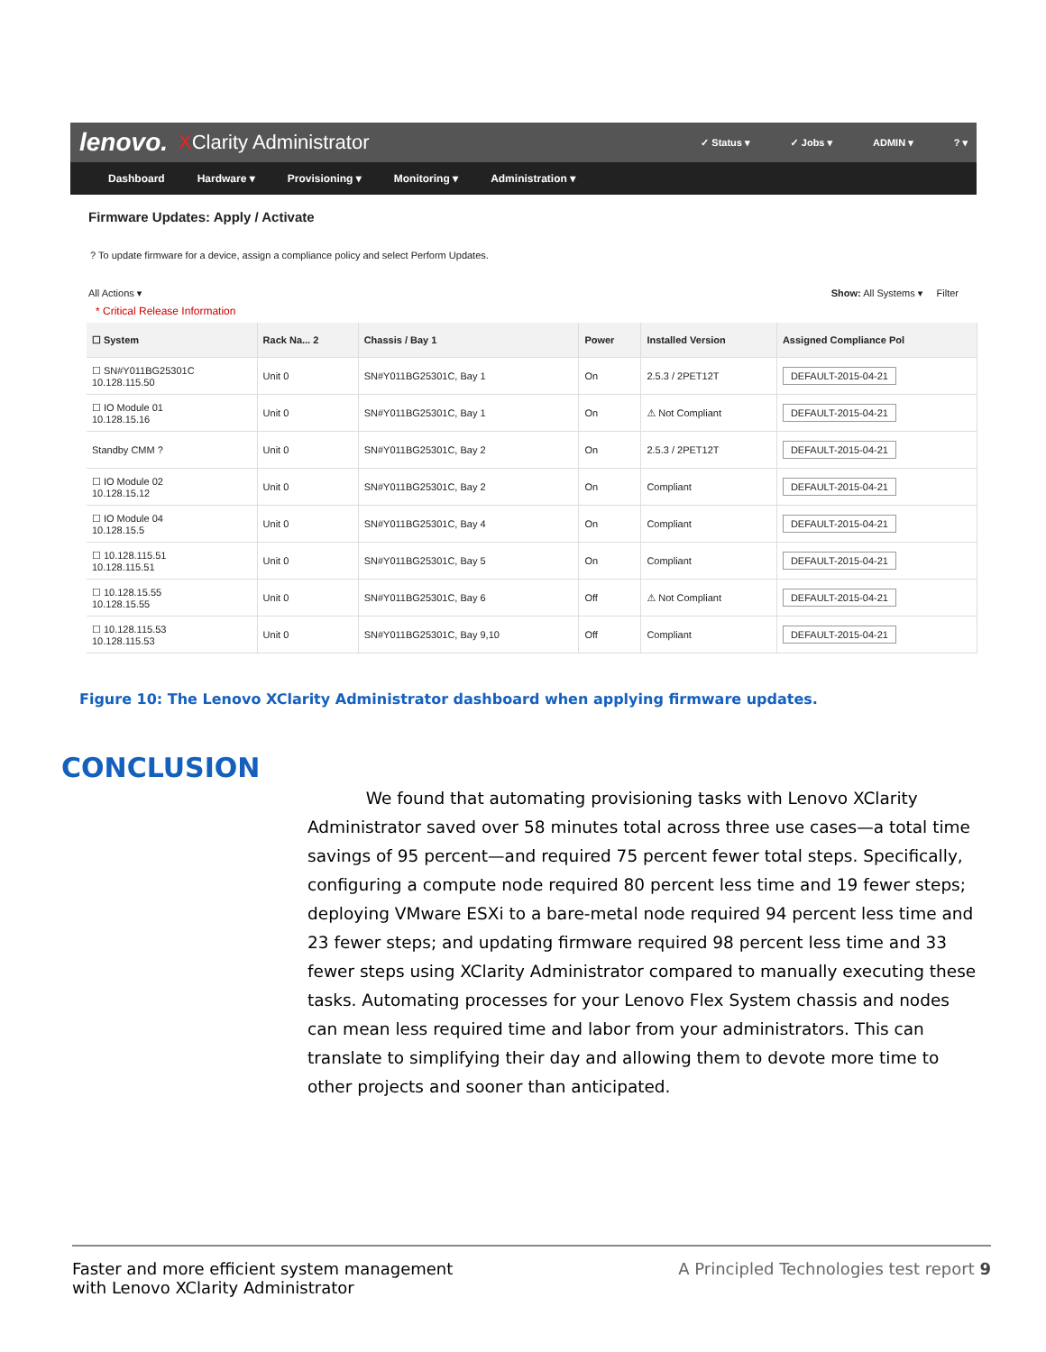lenovo. XClarity Administrator
✓ Status ▾ ✓ Jobs ▾ ADMIN ▾? ▾
Dashboard Hardware ▾ Provisioning ▾ Monitoring ▾ Administration ▾
Firmware Updates: Apply / Activate
? To update firmware for a device, assign a compliance policy and select Perform Updates.
All Actions ▾ Show: All Systems ▾ Filter
* Critical Release Information
| ☐ System | Rack Na... 2 | Chassis / Bay 1 | Power | Installed Version | Assigned Compliance Pol |
| --- | --- | --- | --- | --- | --- |
| ☐ SN#Y011BG25301C 10.128.115.50 | Unit 0 | SN#Y011BG25301C, Bay 1 | On | 2.5.3 / 2PET12T | DEFAULT-2015-04-21 |
| ☐ IO Module 01 10.128.15.16 | Unit 0 | SN#Y011BG25301C, Bay 1 | On | ⚠ Not Compliant | DEFAULT-2015-04-21 |
| Standby CMM ? | Unit 0 | SN#Y011BG25301C, Bay 2 | On | 2.5.3 / 2PET12T | DEFAULT-2015-04-21 |
| ☐ IO Module 02 10.128.15.12 | Unit 0 | SN#Y011BG25301C, Bay 2 | On | Compliant | DEFAULT-2015-04-21 |
| ☐ IO Module 04 10.128.15.5 | Unit 0 | SN#Y011BG25301C, Bay 4 | On | Compliant | DEFAULT-2015-04-21 |
| ☐ 10.128.115.51 10.128.115.51 | Unit 0 | SN#Y011BG25301C, Bay 5 | On | Compliant | DEFAULT-2015-04-21 |
| ☐ 10.128.15.55 10.128.15.55 | Unit 0 | SN#Y011BG25301C, Bay 6 | Off | ⚠ Not Compliant | DEFAULT-2015-04-21 |
| ☐ 10.128.115.53 10.128.115.53 | Unit 0 | SN#Y011BG25301C, Bay 9,10 | Off | Compliant | DEFAULT-2015-04-21 |
Figure 10: The Lenovo XClarity Administrator dashboard when applying firmware updates.
CONCLUSION
We found that automating provisioning tasks with Lenovo XClarity Administrator saved over 58 minutes total across three use cases—a total time savings of 95 percent—and required 75 percent fewer total steps. Specifically, configuring a compute node required 80 percent less time and 19 fewer steps; deploying VMware ESXi to a bare-metal node required 94 percent less time and 23 fewer steps; and updating firmware required 98 percent less time and 33 fewer steps using XClarity Administrator compared to manually executing these tasks. Automating processes for your Lenovo Flex System chassis and nodes can mean less required time and labor from your administrators. This can translate to simplifying their day and allowing them to devote more time to other projects and sooner than anticipated.
Faster and more efficient system management
with Lenovo XClarity Administrator A Principled Technologies test report 9